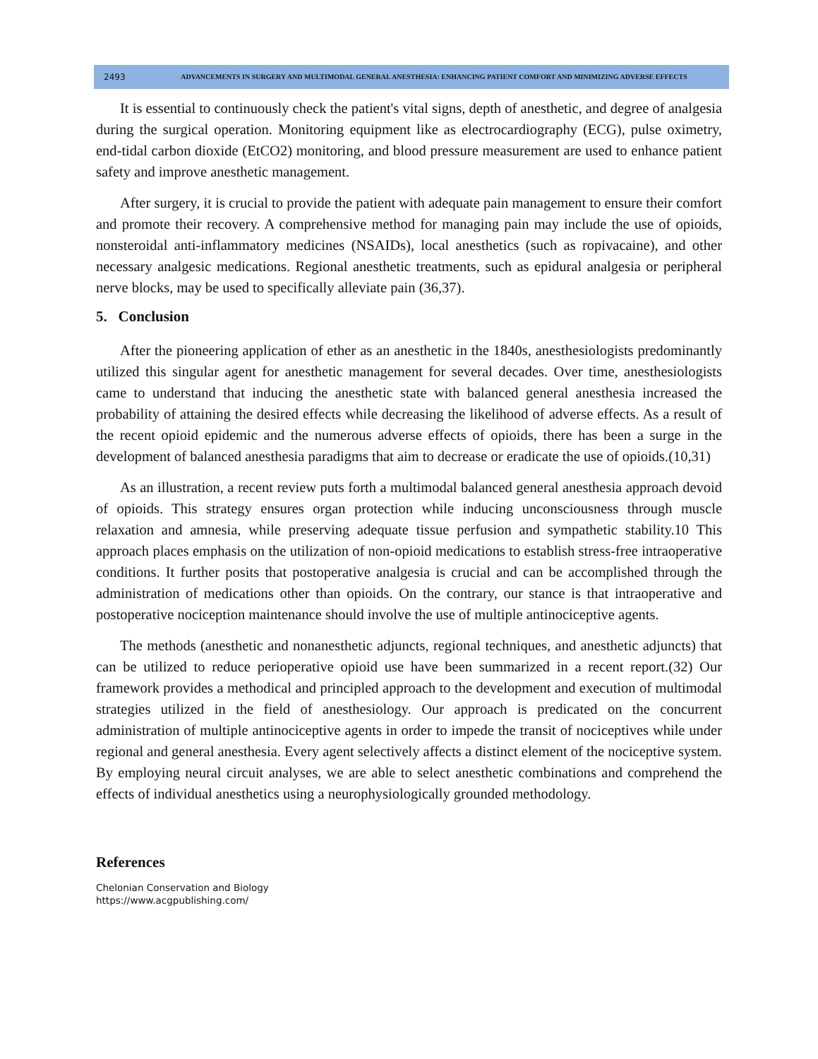2493
ADVANCEMENTS IN SURGERY AND MULTIMODAL GENERAL ANESTHESIA: ENHANCING PATIENT COMFORT AND MINIMIZING ADVERSE EFFECTS
It is essential to continuously check the patient's vital signs, depth of anesthetic, and degree of analgesia during the surgical operation. Monitoring equipment like as electrocardiography (ECG), pulse oximetry, end-tidal carbon dioxide (EtCO2) monitoring, and blood pressure measurement are used to enhance patient safety and improve anesthetic management.
After surgery, it is crucial to provide the patient with adequate pain management to ensure their comfort and promote their recovery. A comprehensive method for managing pain may include the use of opioids, nonsteroidal anti-inflammatory medicines (NSAIDs), local anesthetics (such as ropivacaine), and other necessary analgesic medications. Regional anesthetic treatments, such as epidural analgesia or peripheral nerve blocks, may be used to specifically alleviate pain (36,37).
5. Conclusion
After the pioneering application of ether as an anesthetic in the 1840s, anesthesiologists predominantly utilized this singular agent for anesthetic management for several decades. Over time, anesthesiologists came to understand that inducing the anesthetic state with balanced general anesthesia increased the probability of attaining the desired effects while decreasing the likelihood of adverse effects. As a result of the recent opioid epidemic and the numerous adverse effects of opioids, there has been a surge in the development of balanced anesthesia paradigms that aim to decrease or eradicate the use of opioids.(10,31)
As an illustration, a recent review puts forth a multimodal balanced general anesthesia approach devoid of opioids. This strategy ensures organ protection while inducing unconsciousness through muscle relaxation and amnesia, while preserving adequate tissue perfusion and sympathetic stability.10 This approach places emphasis on the utilization of non-opioid medications to establish stress-free intraoperative conditions. It further posits that postoperative analgesia is crucial and can be accomplished through the administration of medications other than opioids. On the contrary, our stance is that intraoperative and postoperative nociception maintenance should involve the use of multiple antinociceptive agents.
The methods (anesthetic and nonanesthetic adjuncts, regional techniques, and anesthetic adjuncts) that can be utilized to reduce perioperative opioid use have been summarized in a recent report.(32) Our framework provides a methodical and principled approach to the development and execution of multimodal strategies utilized in the field of anesthesiology. Our approach is predicated on the concurrent administration of multiple antinociceptive agents in order to impede the transit of nociceptives while under regional and general anesthesia. Every agent selectively affects a distinct element of the nociceptive system. By employing neural circuit analyses, we are able to select anesthetic combinations and comprehend the effects of individual anesthetics using a neurophysiologically grounded methodology.
References
Chelonian Conservation and Biology
https://www.acgpublishing.com/